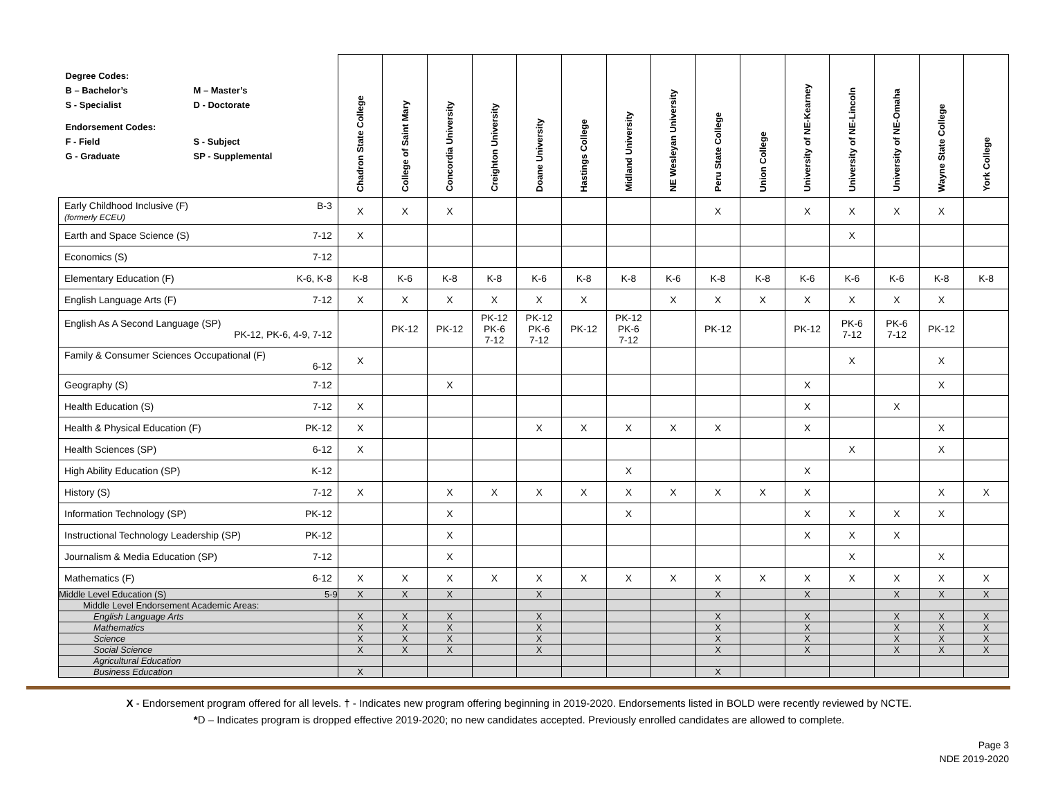| / Degree Codes: / / / B – Bachelor’s / M – Master’s / / S - Specialist / D - Doctorate / / Endorsement Codes: / / / F - Field / S - Subject / / G - Graduate / SP - Supplemental / | Chadron State College | College of Saint Mary | Concordia University | Creighton University | Doane University | Hastings College | Midland University | NE Wesleyan University | Peru State College | Union College | University of NE-Kearney | University of NE-Lincoln | University of NE-Omaha | Wayne State College | York College |
| --- | --- | --- | --- | --- | --- | --- | --- | --- | --- | --- | --- | --- | --- | --- | --- |
| Early Childhood Inclusive (F) B-3 (formerly ECEU) | X | X | X | | | | | | X | | X | X | X | X | |
| Earth and Space Science (S) 7-12 | X | | | | | | | | | | | X | | | |
| Economics (S) 7-12 | | | | | | | | | | | | | | | |
| Elementary Education (F) K-6, K-8 | K-8 | K-6 | K-8 | K-8 | K-6 | K-8 | K-8 | K-6 | K-8 | K-8 | K-6 | K-6 | K-6 | K-8 | K-8 |
| English Language Arts (F) 7-12 | X | X | X | X | X | X | | X | X | X | X | X | X | X | |
| English As A Second Language (SP) PK-12, PK-6, 4-9, 7-12 | | PK-12 | PK-12 | PK-12 PK-6 7-12 | PK-12 PK-6 7-12 | PK-12 | PK-12 PK-6 7-12 | | PK-12 | | PK-12 | PK-6 7-12 | PK-6 7-12 | PK-12 | |
| Family & Consumer Sciences Occupational (F) 6-12 | X | | | | | | | | | | | X | | X | |
| Geography (S) 7-12 | | | X | | | | | | | | X | | | X | |
| Health Education (S) 7-12 | X | | | | | | | | | | X | | X | | |
| Health & Physical Education (F) PK-12 | X | | | | X | X | X | X | X | | X | | | X | |
| Health Sciences (SP) 6-12 | X | | | | | | | | | | | X | | X | |
| High Ability Education (SP) K-12 | | | | | | | X | | | | X | | | | |
| History (S) 7-12 | X | | X | X | X | X | X | X | X | X | X | | | X | X |
| Information Technology (SP) PK-12 | | | X | | | | X | | | | X | X | X | X | |
| Instructional Technology Leadership (SP) PK-12 | | | X | | | | | | | | X | X | X | | |
| Journalism & Media Education (SP) 7-12 | | | X | | | | | | | | | X | | X | |
| Mathematics (F) 6-12 | X | X | X | X | X | X | X | X | X | X | X | X | X | X | X |
| Middle Level Education (S) 5-9 | X | X | X | | X | | | | X | | X | | X | X | X |
| Middle Level Endorsement Academic Areas: | | | | | | | | | | | | | | | |
| English Language Arts | X | X | X | | X | | | | X | | X | | X | X | X |
| Mathematics | X | X | X | | X | | | | X | | X | | X | X | X |
| Science | X | X | X | | X | | | | X | | X | | X | X | X |
| Social Science | X | X | X | | X | | | | X | | X | | X | X | X |
| Agricultural Education | | | | | | | | | | | | | | | |
| Business Education | X | | | | | | | | X | | | | | | |
X - Endorsement program offered for all levels. † - Indicates new program offering beginning in 2019-2020. Endorsements listed in BOLD were recently reviewed by NCTE.
*D – Indicates program is dropped effective 2019-2020; no new candidates accepted. Previously enrolled candidates are allowed to complete.
Page 3
NDE 2019-2020